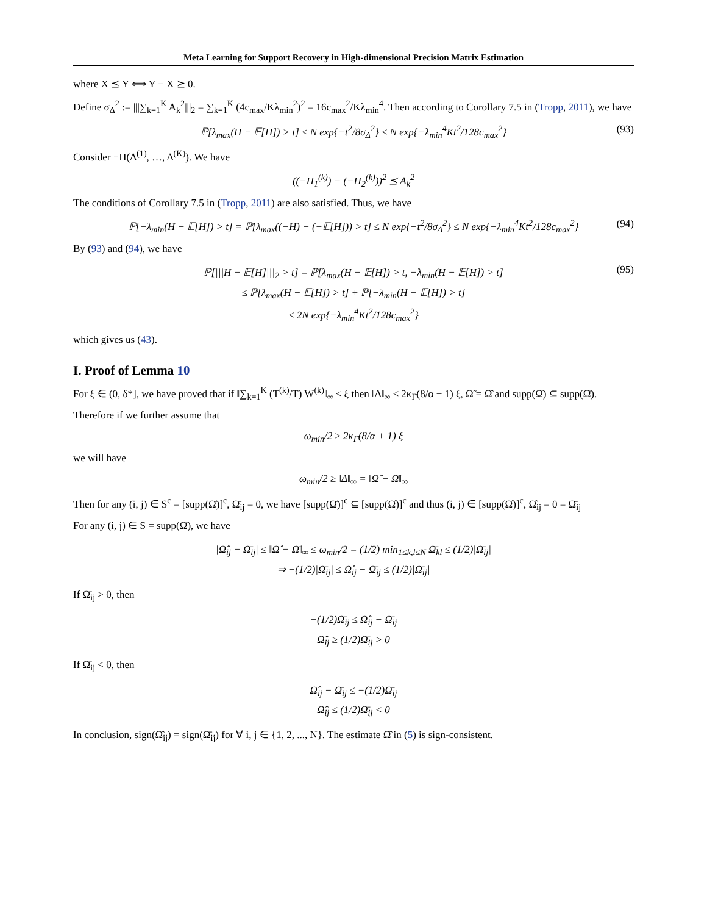Meta Learning for Support Recovery in High-dimensional Precision Matrix Estimation
where X ⪯ Y ⟺ Y − X ⪰ 0.
Define σ<sub>Δ</sub><sup>2</sup> := |||∑<sub>k=1</sub><sup>K</sup> A<sub>k</sub><sup>2</sup>|||<sub>2</sub> = ∑<sub>k=1</sub><sup>K</sup> (4c<sub>max</sub>/Kλ<sub>min</sub><sup>2</sup>)<sup>2</sup> = 16c<sub>max</sub><sup>2</sup>/Kλ<sub>min</sub><sup>4</sup>. Then according to Corollary 7.5 in (Tropp, 2011), we have
ℙ[λ<sub>max</sub>(H − 𝔼[H]) > t] ≤ N exp{−t<sup>2</sup>/8σ<sub>Δ</sub><sup>2</sup>} ≤ N exp{−λ<sub>min</sub><sup>4</sup>Kt<sup>2</sup>/128c<sub>max</sub><sup>2</sup>} (93)
Consider −H(Δ<sup>(1)</sup>, …, Δ<sup>(K)</sup>). We have
((−H<sub>1</sub><sup>(k)</sup>) − (−H<sub>2</sub><sup>(k)</sup>))<sup>2</sup> ⪯ A<sub>k</sub><sup>2</sup>
The conditions of Corollary 7.5 in (Tropp, 2011) are also satisfied. Thus, we have
ℙ[−λ<sub>min</sub>(H − 𝔼[H]) > t] = ℙ[λ<sub>max</sub>((−H) − (−𝔼[H])) > t] ≤ N exp{−t<sup>2</sup>/8σ<sub>Δ</sub><sup>2</sup>} ≤ N exp{−λ<sub>min</sub><sup>4</sup>Kt<sup>2</sup>/128c<sub>max</sub><sup>2</sup>} (94)
By (93) and (94), we have
ℙ[|||H − 𝔼[H]|||<sub>2</sub> > t] = ℙ[λ<sub>max</sub>(H − 𝔼[H]) > t, −λ<sub>min</sub>(H − 𝔼[H]) > t]
≤ ℙ[λ<sub>max</sub>(H − 𝔼[H]) > t] + ℙ[−λ<sub>min</sub>(H − 𝔼[H]) > t]
≤ 2N exp{−λ<sub>min</sub><sup>4</sup>Kt<sup>2</sup>/128c<sub>max</sub><sup>2</sup>} (95)
which gives us (43).
I. Proof of Lemma 10
For ξ ∈ (0, δ*], we have proved that if ‖∑<sub>k=1</sub><sup>K</sup> (T<sup>(k)</sup>/T) W<sup>(k)</sup>‖<sub>∞</sub> ≤ ξ then ‖Δ‖<sub>∞</sub> ≤ 2κ<sub>Γ̄</sub>(8/α + 1) ξ, Ω̃ = Ω̂ and supp(Ω̂) ⊆ supp(Ω̄).
Therefore if we further assume that
ω<sub>min</sub>/2 ≥ 2κ<sub>Γ̄</sub>(8/α + 1) ξ
we will have
ω<sub>min</sub>/2 ≥ ‖Δ‖<sub>∞</sub> = ‖Ω̂ − Ω̄‖<sub>∞</sub>
Then for any (i, j) ∈ S<sup>c</sup> = [supp(Ω̄)]<sup>c</sup>, Ω̄<sub>ij</sub> = 0, we have [supp(Ω̄)]<sup>c</sup> ⊆ [supp(Ω̂)]<sup>c</sup> and thus (i, j) ∈ [supp(Ω̂)]<sup>c</sup>, Ω̂<sub>ij</sub> = 0 = Ω̄<sub>ij</sub>
For any (i, j) ∈ S = supp(Ω̄), we have
|Ω̂<sub>ij</sub> − Ω̄<sub>ij</sub>| ≤ ‖Ω̂ − Ω̄‖<sub>∞</sub> ≤ ω<sub>min</sub>/2 = (1/2) min<sub>1≤k,l≤N</sub> Ω̄<sub>kl</sub> ≤ (1/2)|Ω̄<sub>ij</sub>|
⇒ −(1/2)|Ω̄<sub>ij</sub>| ≤ Ω̂<sub>ij</sub> − Ω̄<sub>ij</sub> ≤ (1/2)|Ω̄<sub>ij</sub>|
If Ω̄<sub>ij</sub> > 0, then
−(1/2)Ω̄<sub>ij</sub> ≤ Ω̂<sub>ij</sub> − Ω̄<sub>ij</sub>
Ω̂<sub>ij</sub> ≥ (1/2)Ω̄<sub>ij</sub> > 0
If Ω̄<sub>ij</sub> < 0, then
Ω̂<sub>ij</sub> − Ω̄<sub>ij</sub> ≤ −(1/2)Ω̄<sub>ij</sub>
Ω̂<sub>ij</sub> ≤ (1/2)Ω̄<sub>ij</sub> < 0
In conclusion, sign(Ω̂<sub>ij</sub>) = sign(Ω̄<sub>ij</sub>) for ∀ i, j ∈ {1, 2, ..., N}. The estimate Ω̂ in (5) is sign-consistent.